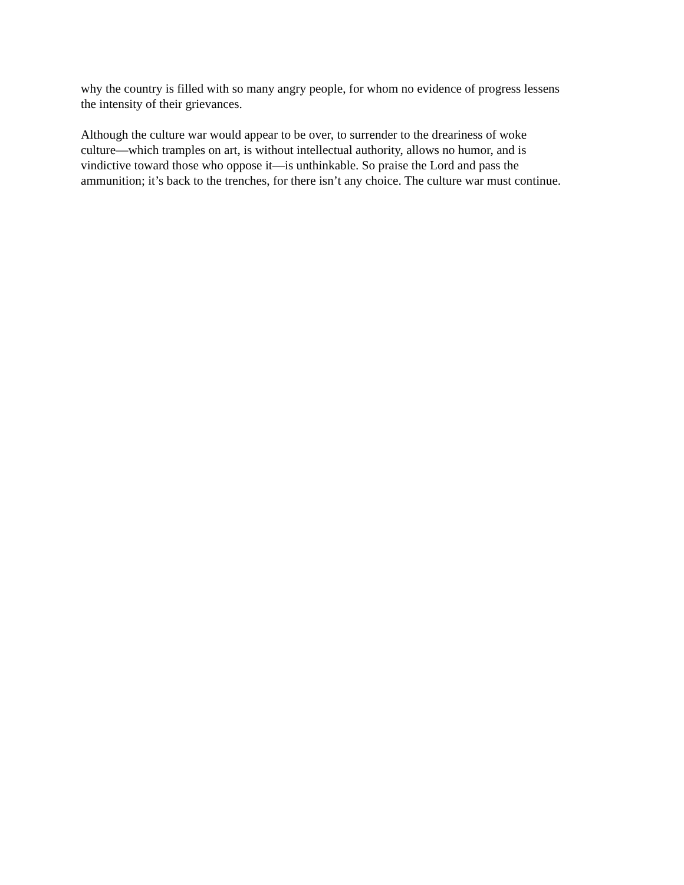why the country is filled with so many angry people, for whom no evidence of progress lessens
the intensity of their grievances.
Although the culture war would appear to be over, to surrender to the dreariness of woke
culture—which tramples on art, is without intellectual authority, allows no humor, and is
vindictive toward those who oppose it—is unthinkable. So praise the Lord and pass the
ammunition; it’s back to the trenches, for there isn’t any choice. The culture war must continue.